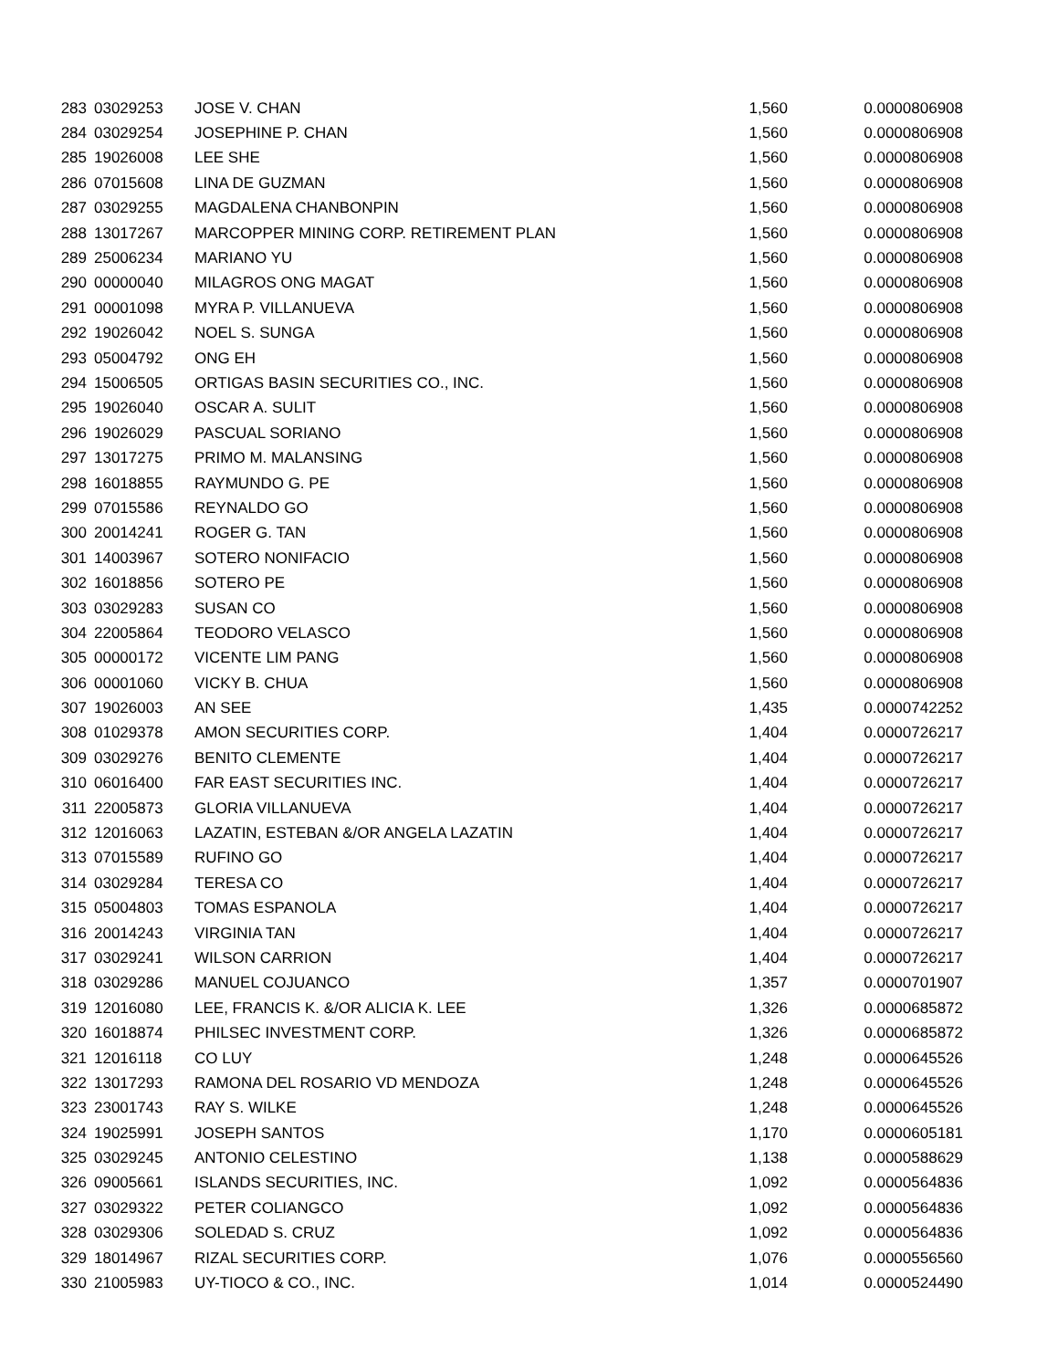| 283 | 03029253 | JOSE V. CHAN | 1,560 | 0.0000806908 |
| 284 | 03029254 | JOSEPHINE P. CHAN | 1,560 | 0.0000806908 |
| 285 | 19026008 | LEE SHE | 1,560 | 0.0000806908 |
| 286 | 07015608 | LINA DE GUZMAN | 1,560 | 0.0000806908 |
| 287 | 03029255 | MAGDALENA CHANBONPIN | 1,560 | 0.0000806908 |
| 288 | 13017267 | MARCOPPER MINING CORP. RETIREMENT PLAN | 1,560 | 0.0000806908 |
| 289 | 25006234 | MARIANO YU | 1,560 | 0.0000806908 |
| 290 | 00000040 | MILAGROS ONG MAGAT | 1,560 | 0.0000806908 |
| 291 | 00001098 | MYRA P. VILLANUEVA | 1,560 | 0.0000806908 |
| 292 | 19026042 | NOEL S. SUNGA | 1,560 | 0.0000806908 |
| 293 | 05004792 | ONG EH | 1,560 | 0.0000806908 |
| 294 | 15006505 | ORTIGAS BASIN SECURITIES CO., INC. | 1,560 | 0.0000806908 |
| 295 | 19026040 | OSCAR A. SULIT | 1,560 | 0.0000806908 |
| 296 | 19026029 | PASCUAL SORIANO | 1,560 | 0.0000806908 |
| 297 | 13017275 | PRIMO M. MALANSING | 1,560 | 0.0000806908 |
| 298 | 16018855 | RAYMUNDO G. PE | 1,560 | 0.0000806908 |
| 299 | 07015586 | REYNALDO GO | 1,560 | 0.0000806908 |
| 300 | 20014241 | ROGER G. TAN | 1,560 | 0.0000806908 |
| 301 | 14003967 | SOTERO NONIFACIO | 1,560 | 0.0000806908 |
| 302 | 16018856 | SOTERO PE | 1,560 | 0.0000806908 |
| 303 | 03029283 | SUSAN CO | 1,560 | 0.0000806908 |
| 304 | 22005864 | TEODORO VELASCO | 1,560 | 0.0000806908 |
| 305 | 00000172 | VICENTE LIM PANG | 1,560 | 0.0000806908 |
| 306 | 00001060 | VICKY B. CHUA | 1,560 | 0.0000806908 |
| 307 | 19026003 | AN SEE | 1,435 | 0.0000742252 |
| 308 | 01029378 | AMON SECURITIES CORP. | 1,404 | 0.0000726217 |
| 309 | 03029276 | BENITO CLEMENTE | 1,404 | 0.0000726217 |
| 310 | 06016400 | FAR EAST SECURITIES INC. | 1,404 | 0.0000726217 |
| 311 | 22005873 | GLORIA VILLANUEVA | 1,404 | 0.0000726217 |
| 312 | 12016063 | LAZATIN, ESTEBAN &/OR ANGELA LAZATIN | 1,404 | 0.0000726217 |
| 313 | 07015589 | RUFINO GO | 1,404 | 0.0000726217 |
| 314 | 03029284 | TERESA CO | 1,404 | 0.0000726217 |
| 315 | 05004803 | TOMAS ESPANOLA | 1,404 | 0.0000726217 |
| 316 | 20014243 | VIRGINIA TAN | 1,404 | 0.0000726217 |
| 317 | 03029241 | WILSON CARRION | 1,404 | 0.0000726217 |
| 318 | 03029286 | MANUEL COJUANCO | 1,357 | 0.0000701907 |
| 319 | 12016080 | LEE, FRANCIS K. &/OR ALICIA K. LEE | 1,326 | 0.0000685872 |
| 320 | 16018874 | PHILSEC INVESTMENT CORP. | 1,326 | 0.0000685872 |
| 321 | 12016118 | CO LUY | 1,248 | 0.0000645526 |
| 322 | 13017293 | RAMONA DEL ROSARIO VD MENDOZA | 1,248 | 0.0000645526 |
| 323 | 23001743 | RAY S. WILKE | 1,248 | 0.0000645526 |
| 324 | 19025991 | JOSEPH SANTOS | 1,170 | 0.0000605181 |
| 325 | 03029245 | ANTONIO CELESTINO | 1,138 | 0.0000588629 |
| 326 | 09005661 | ISLANDS SECURITIES, INC. | 1,092 | 0.0000564836 |
| 327 | 03029322 | PETER COLIANGCO | 1,092 | 0.0000564836 |
| 328 | 03029306 | SOLEDAD S. CRUZ | 1,092 | 0.0000564836 |
| 329 | 18014967 | RIZAL SECURITIES CORP. | 1,076 | 0.0000556560 |
| 330 | 21005983 | UY-TIOCO & CO., INC. | 1,014 | 0.0000524490 |